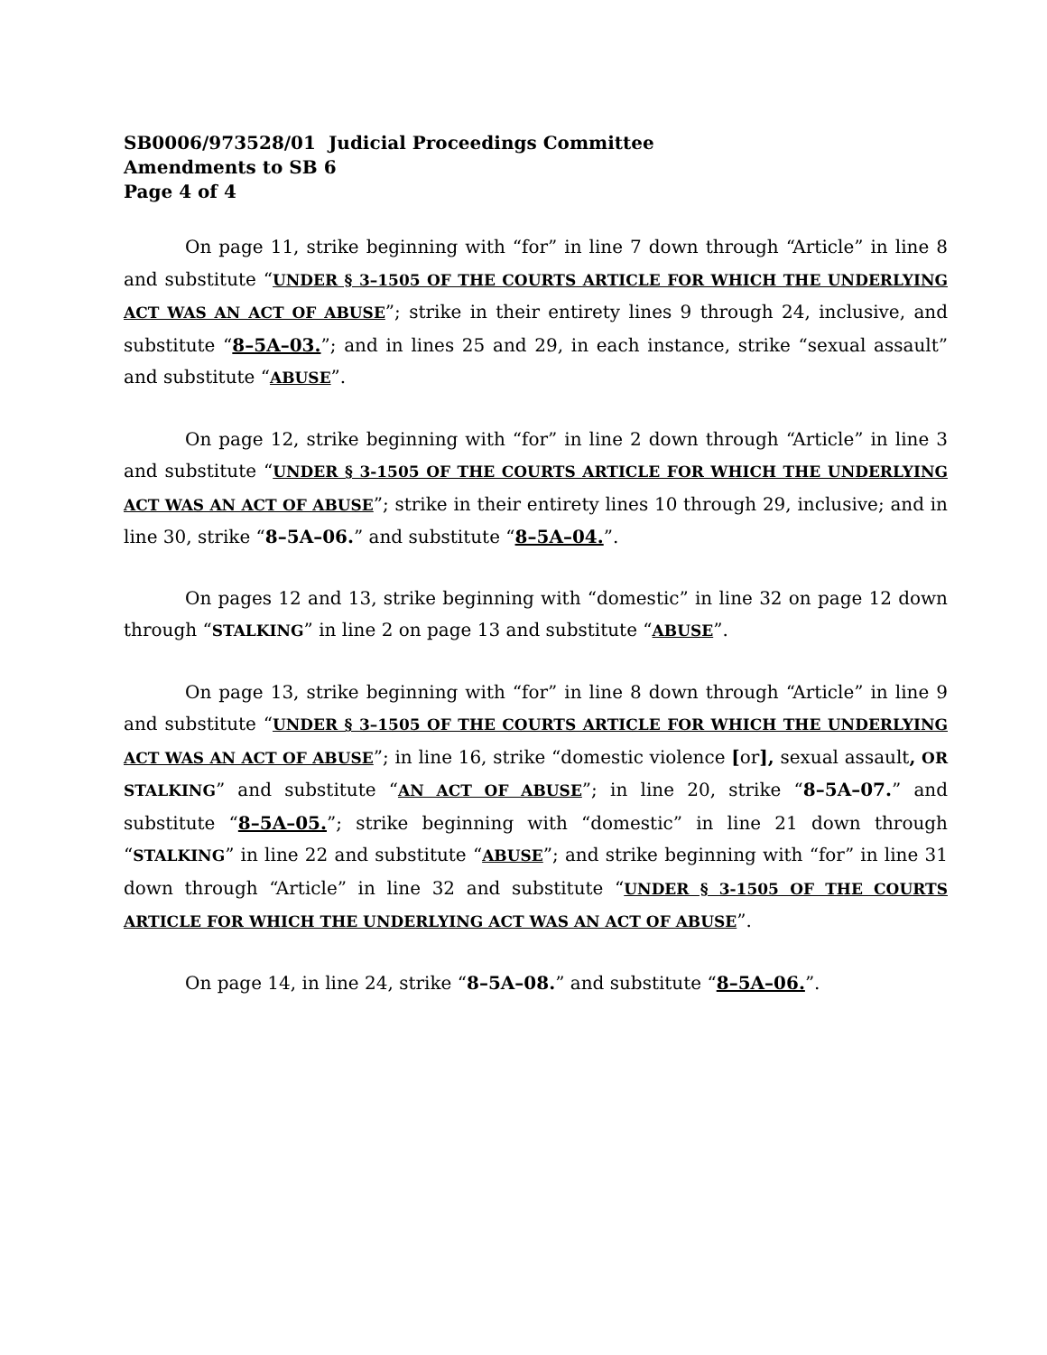SB0006/973528/01 Judicial Proceedings Committee
Amendments to SB 6
Page 4 of 4
On page 11, strike beginning with “for” in line 7 down through “Article” in line 8 and substitute “UNDER § 3–1505 OF THE COURTS ARTICLE FOR WHICH THE UNDERLYING ACT WAS AN ACT OF ABUSE”; strike in their entirety lines 9 through 24, inclusive, and substitute “8–5A–03.”; and in lines 25 and 29, in each instance, strike “sexual assault” and substitute “ABUSE”.
On page 12, strike beginning with “for” in line 2 down through “Article” in line 3 and substitute “UNDER § 3-1505 OF THE COURTS ARTICLE FOR WHICH THE UNDERLYING ACT WAS AN ACT OF ABUSE”; strike in their entirety lines 10 through 29, inclusive; and in line 30, strike “8–5A–06.” and substitute “8–5A–04.”.
On pages 12 and 13, strike beginning with “domestic” in line 32 on page 12 down through “STALKING” in line 2 on page 13 and substitute “ABUSE”.
On page 13, strike beginning with “for” in line 8 down through “Article” in line 9 and substitute “UNDER § 3–1505 OF THE COURTS ARTICLE FOR WHICH THE UNDERLYING ACT WAS AN ACT OF ABUSE”; in line 16, strike “domestic violence [or], sexual assault, OR STALKING” and substitute “AN ACT OF ABUSE”; in line 20, strike “8–5A–07.” and substitute “8–5A–05.”; strike beginning with “domestic” in line 21 down through “STALKING” in line 22 and substitute “ABUSE”; and strike beginning with “for” in line 31 down through “Article” in line 32 and substitute “UNDER § 3-1505 OF THE COURTS ARTICLE FOR WHICH THE UNDERLYING ACT WAS AN ACT OF ABUSE”.
On page 14, in line 24, strike “8–5A–08.” and substitute “8–5A–06.”.